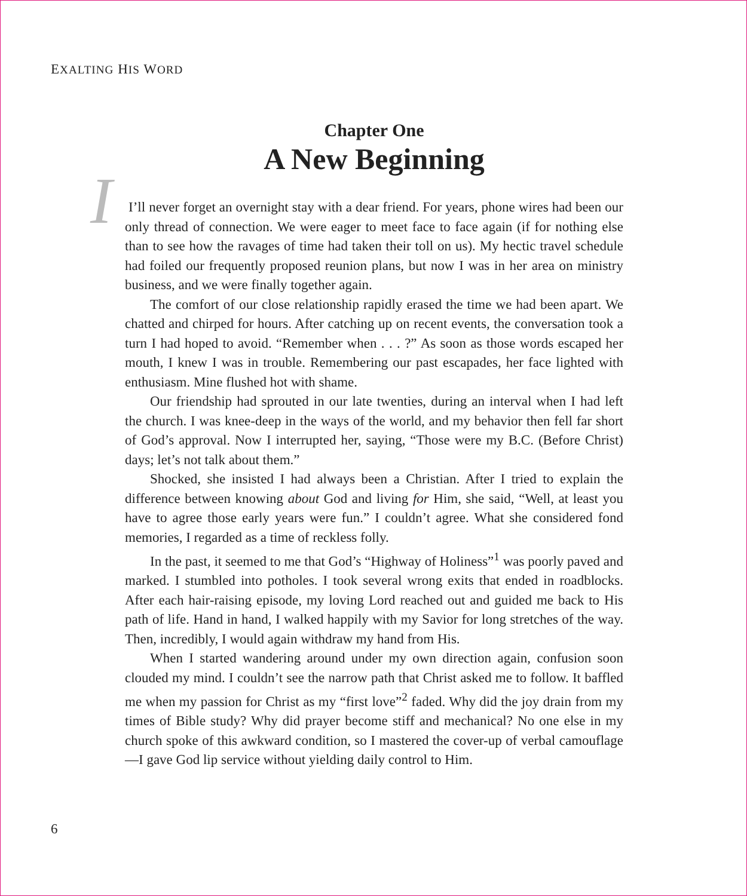EXALTING HIS WORD
Chapter One
A New Beginning
I
I’ll never forget an overnight stay with a dear friend. For years, phone wires had been our only thread of connection. We were eager to meet face to face again (if for nothing else than to see how the ravages of time had taken their toll on us). My hectic travel schedule had foiled our frequently proposed reunion plans, but now I was in her area on ministry business, and we were finally together again.
The comfort of our close relationship rapidly erased the time we had been apart. We chatted and chirped for hours. After catching up on recent events, the conversation took a turn I had hoped to avoid. “Remember when . . . ?” As soon as those words escaped her mouth, I knew I was in trouble. Remembering our past escapades, her face lighted with enthusiasm. Mine flushed hot with shame.
Our friendship had sprouted in our late twenties, during an interval when I had left the church. I was knee-deep in the ways of the world, and my behavior then fell far short of God’s approval. Now I interrupted her, saying, “Those were my B.C. (Before Christ) days; let’s not talk about them.”
Shocked, she insisted I had always been a Christian. After I tried to explain the difference between knowing about God and living for Him, she said, “Well, at least you have to agree those early years were fun.” I couldn’t agree. What she considered fond memories, I regarded as a time of reckless folly.
In the past, it seemed to me that God’s “Highway of Holiness”<sup>1</sup> was poorly paved and marked. I stumbled into potholes. I took several wrong exits that ended in roadblocks. After each hair-raising episode, my loving Lord reached out and guided me back to His path of life. Hand in hand, I walked happily with my Savior for long stretches of the way. Then, incredibly, I would again withdraw my hand from His.
When I started wandering around under my own direction again, confusion soon clouded my mind. I couldn’t see the narrow path that Christ asked me to follow. It baffled me when my passion for Christ as my “first love”<sup>2</sup> faded. Why did the joy drain from my times of Bible study? Why did prayer become stiff and mechanical? No one else in my church spoke of this awkward condition, so I mastered the cover-up of verbal camouflage—I gave God lip service without yielding daily control to Him.
6